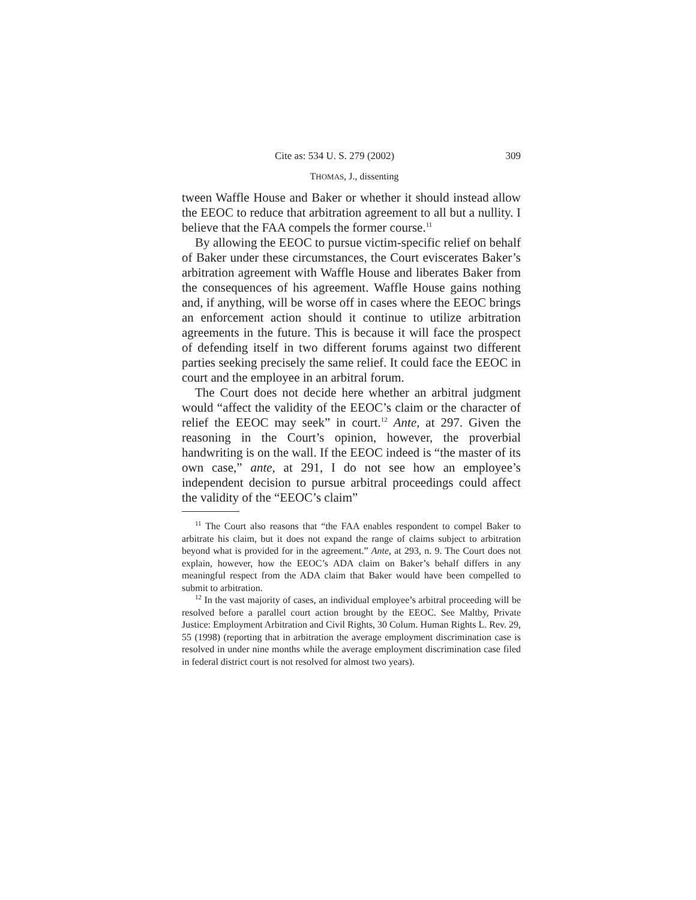Cite as: 534 U. S. 279 (2002) 309
THOMAS, J., dissenting
tween Waffle House and Baker or whether it should instead allow the EEOC to reduce that arbitration agreement to all but a nullity. I believe that the FAA compels the former course.<sup>11</sup>
By allowing the EEOC to pursue victim-specific relief on behalf of Baker under these circumstances, the Court eviscerates Baker’s arbitration agreement with Waffle House and liberates Baker from the consequences of his agreement. Waffle House gains nothing and, if anything, will be worse off in cases where the EEOC brings an enforcement action should it continue to utilize arbitration agreements in the future. This is because it will face the prospect of defending itself in two different forums against two different parties seeking precisely the same relief. It could face the EEOC in court and the employee in an arbitral forum.
The Court does not decide here whether an arbitral judgment would “affect the validity of the EEOC’s claim or the character of relief the EEOC may seek” in court.<sup>12</sup> Ante, at 297. Given the reasoning in the Court’s opinion, however, the proverbial handwriting is on the wall. If the EEOC indeed is “the master of its own case,” ante, at 291, I do not see how an employee’s independent decision to pursue arbitral proceedings could affect the validity of the “EEOC’s claim”
<sup>11</sup> The Court also reasons that “the FAA enables respondent to compel Baker to arbitrate his claim, but it does not expand the range of claims subject to arbitration beyond what is provided for in the agreement.” Ante, at 293, n. 9. The Court does not explain, however, how the EEOC’s ADA claim on Baker’s behalf differs in any meaningful respect from the ADA claim that Baker would have been compelled to submit to arbitration.
<sup>12</sup> In the vast majority of cases, an individual employee’s arbitral proceeding will be resolved before a parallel court action brought by the EEOC. See Maltby, Private Justice: Employment Arbitration and Civil Rights, 30 Colum. Human Rights L. Rev. 29, 55 (1998) (reporting that in arbitration the average employment discrimination case is resolved in under nine months while the average employment discrimination case filed in federal district court is not resolved for almost two years).